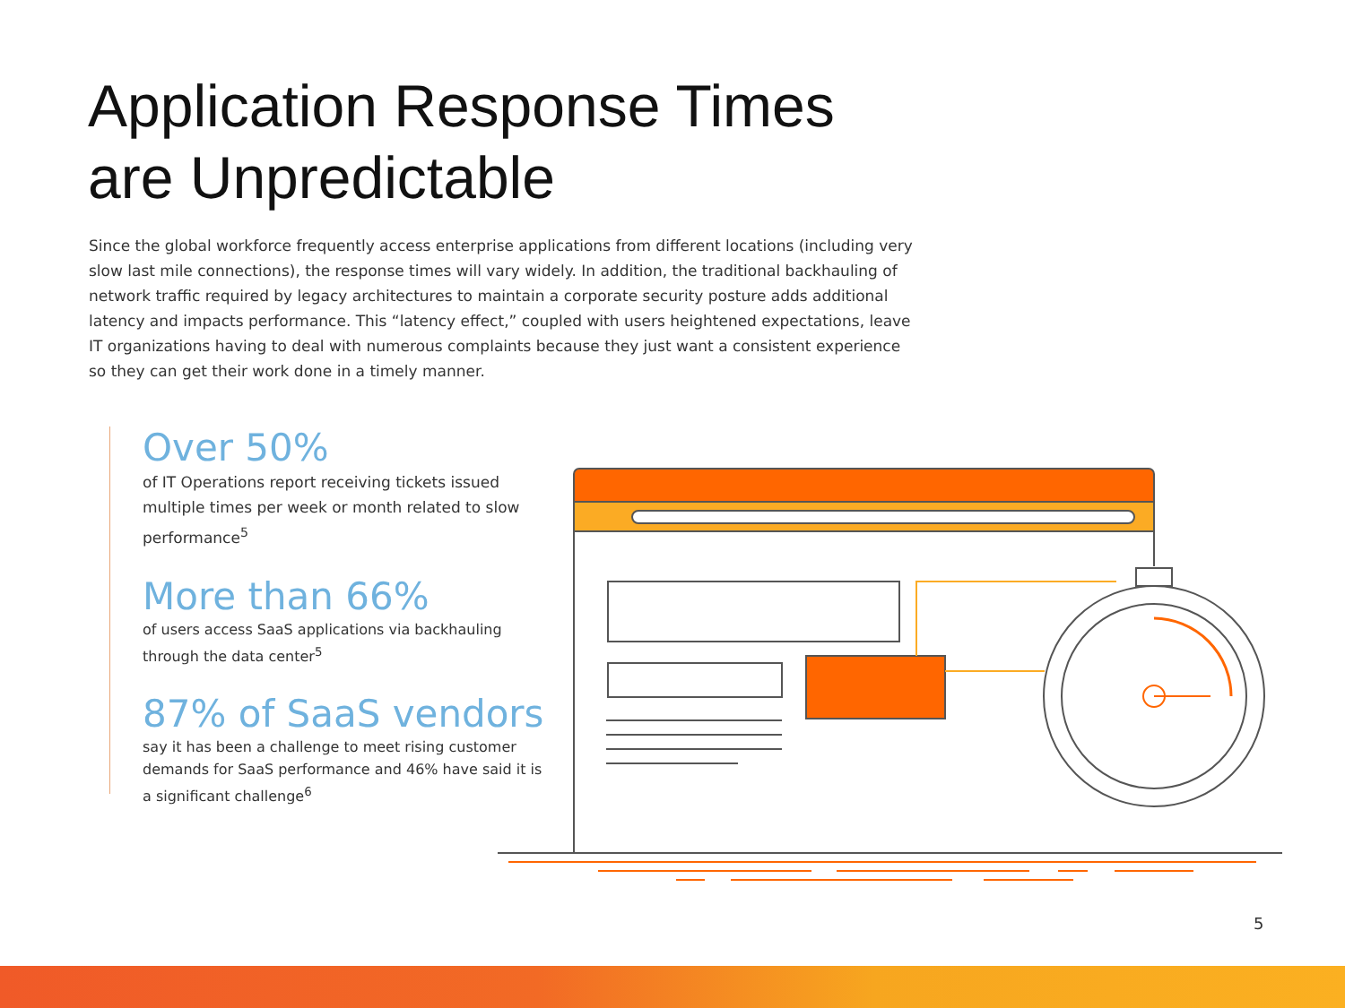Application Response Times
are Unpredictable
Since the global workforce frequently access enterprise applications from different locations (including very slow last mile connections), the response times will vary widely. In addition, the traditional backhauling of network traffic required by legacy architectures to maintain a corporate security posture adds additional latency and impacts performance. This “latency effect,” coupled with users heightened expectations, leave IT organizations having to deal with numerous complaints because they just want a consistent experience so they can get their work done in a timely manner.
Over 50%
of IT Operations report receiving tickets issued multiple times per week or month related to slow performance<sup>5</sup>
More than 66%
of users access SaaS applications via backhauling through the data center<sup>5</sup>
87% of SaaS vendors
say it has been a challenge to meet rising customer demands for SaaS performance and 46% have said it is a significant challenge<sup>6</sup>
5